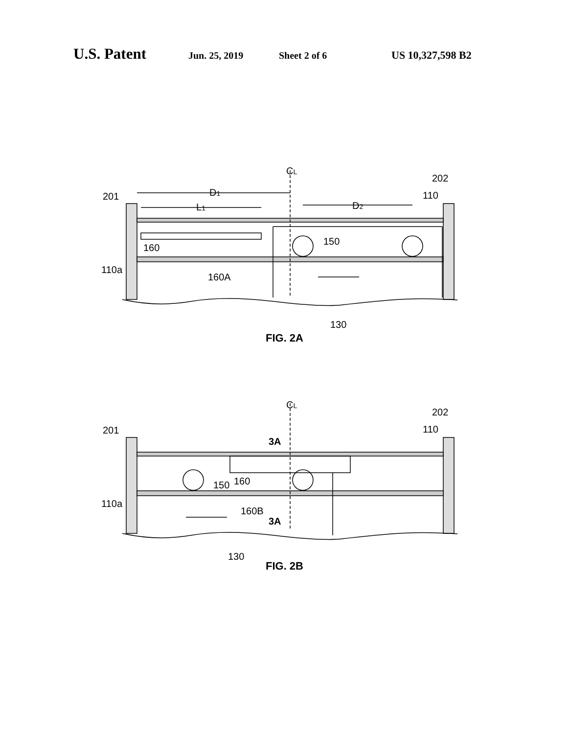U.S. Patent Jun. 25, 2019 Sheet 2 of 6 US 10,327,598 B2
CL
202
201
D1
L1
D2
110
150
160
110a
160A
130
FIG. 2A
CL
202
201
110
3A
3A
150
160
110a
160B
130
FIG. 2B